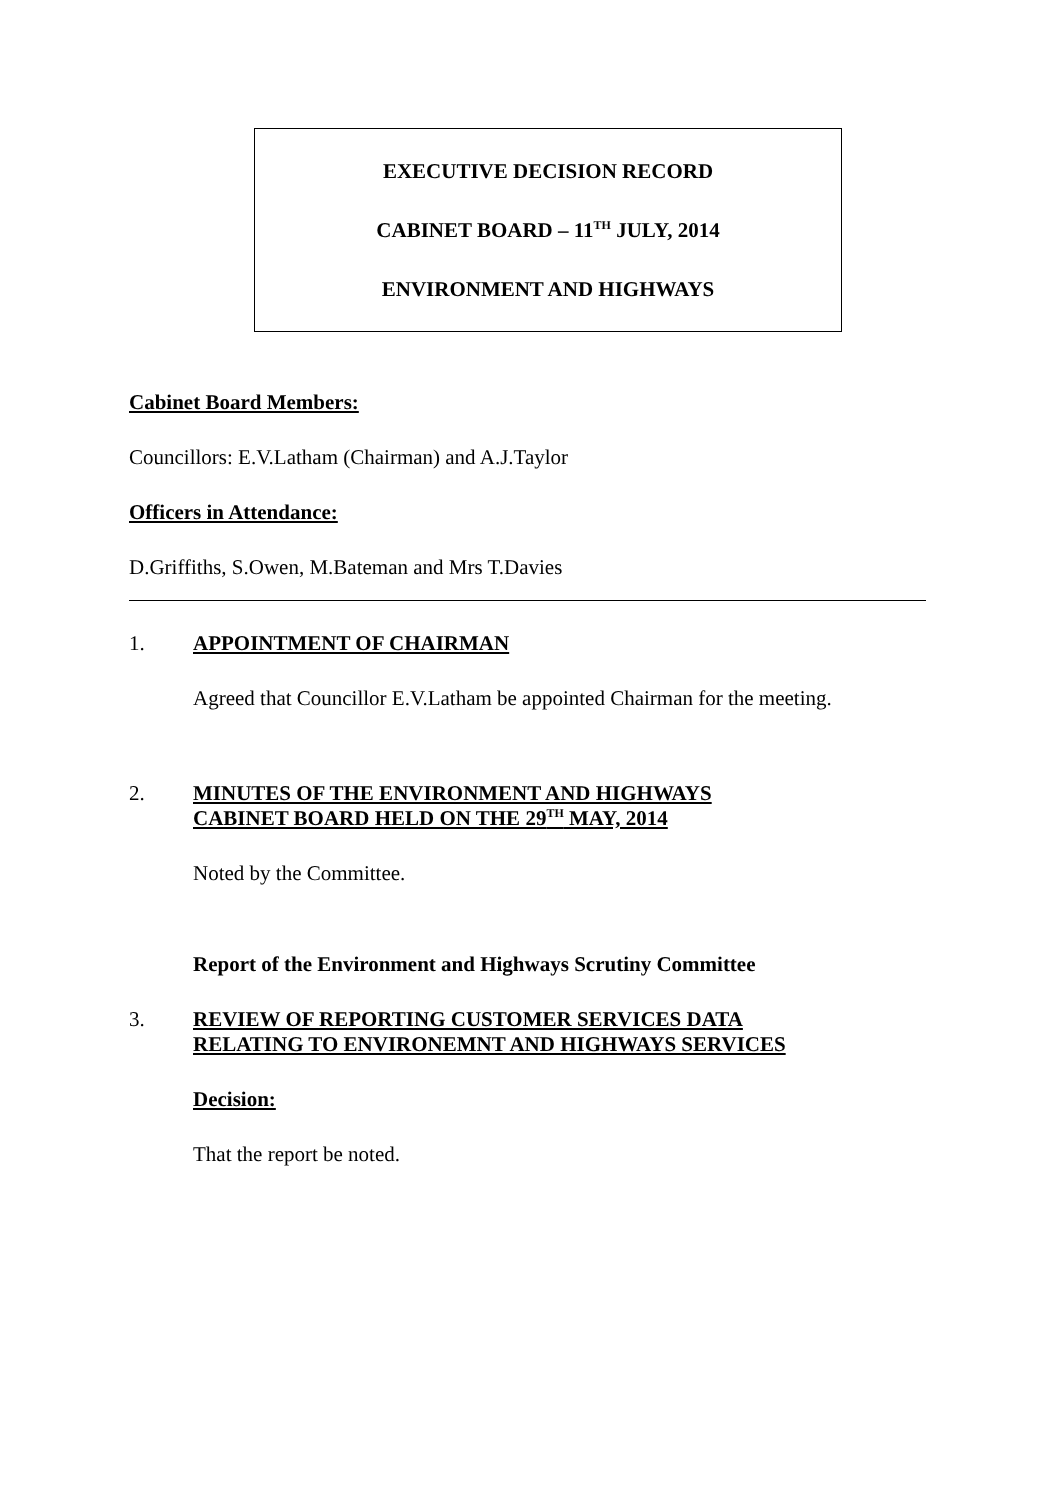EXECUTIVE DECISION RECORD
CABINET BOARD – 11<sup>TH</sup> JULY, 2014
ENVIRONMENT AND HIGHWAYS
Cabinet Board Members:
Councillors: E.V.Latham (Chairman) and A.J.Taylor
Officers in Attendance:
D.Griffiths, S.Owen, M.Bateman and Mrs T.Davies
1. APPOINTMENT OF CHAIRMAN
Agreed that Councillor E.V.Latham be appointed Chairman for the meeting.
2. MINUTES OF THE ENVIRONMENT AND HIGHWAYS
CABINET BOARD HELD ON THE 29<sup>TH</sup> MAY, 2014
Noted by the Committee.
Report of the Environment and Highways Scrutiny Committee
3. REVIEW OF REPORTING CUSTOMER SERVICES DATA
RELATING TO ENVIRONEMNT AND HIGHWAYS SERVICES
Decision:
That the report be noted.